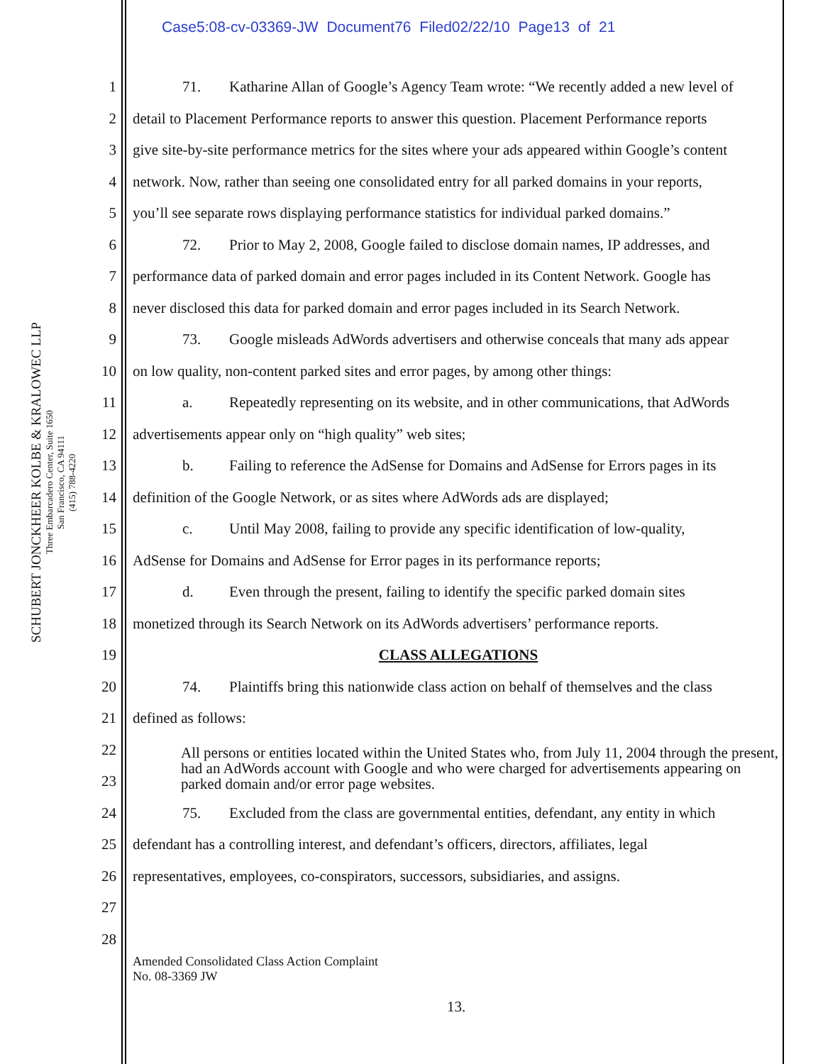Case5:08-cv-03369-JW Document76 Filed02/22/10 Page13 of 21
SCHUBERT JONCKHEER KOLBE & KRALOWEC LLP
Three Embarcadero Center, Suite 1650
San Francisco, CA 94111
(415) 788-4220
1 71. Katharine Allan of Google’s Agency Team wrote: “We recently added a new level of
2 detail to Placement Performance reports to answer this question. Placement Performance reports
3 give site-by-site performance metrics for the sites where your ads appeared within Google’s content
4 network. Now, rather than seeing one consolidated entry for all parked domains in your reports,
5 you’ll see separate rows displaying performance statistics for individual parked domains.”
6 72. Prior to May 2, 2008, Google failed to disclose domain names, IP addresses, and
7 performance data of parked domain and error pages included in its Content Network. Google has
8 never disclosed this data for parked domain and error pages included in its Search Network.
9 73. Google misleads AdWords advertisers and otherwise conceals that many ads appear
10 on low quality, non-content parked sites and error pages, by among other things:
11 a. Repeatedly representing on its website, and in other communications, that AdWords
12 advertisements appear only on “high quality” web sites;
13 b. Failing to reference the AdSense for Domains and AdSense for Errors pages in its
14 definition of the Google Network, or as sites where AdWords ads are displayed;
15 c. Until May 2008, failing to provide any specific identification of low-quality,
16 AdSense for Domains and AdSense for Error pages in its performance reports;
17 d. Even through the present, failing to identify the specific parked domain sites
18 monetized through its Search Network on its AdWords advertisers’ performance reports.
19 CLASS ALLEGATIONS
20 74. Plaintiffs bring this nationwide class action on behalf of themselves and the class
21 defined as follows:
22
23
All persons or entities located within the United States who, from July 11, 2004 through the present, had an AdWords account with Google and who were charged for advertisements appearing on parked domain and/or error page websites.
24 75. Excluded from the class are governmental entities, defendant, any entity in which
25 defendant has a controlling interest, and defendant’s officers, directors, affiliates, legal
26 representatives, employees, co-conspirators, successors, subsidiaries, and assigns.
27
28
Amended Consolidated Class Action Complaint
No. 08-3369 JW
13.